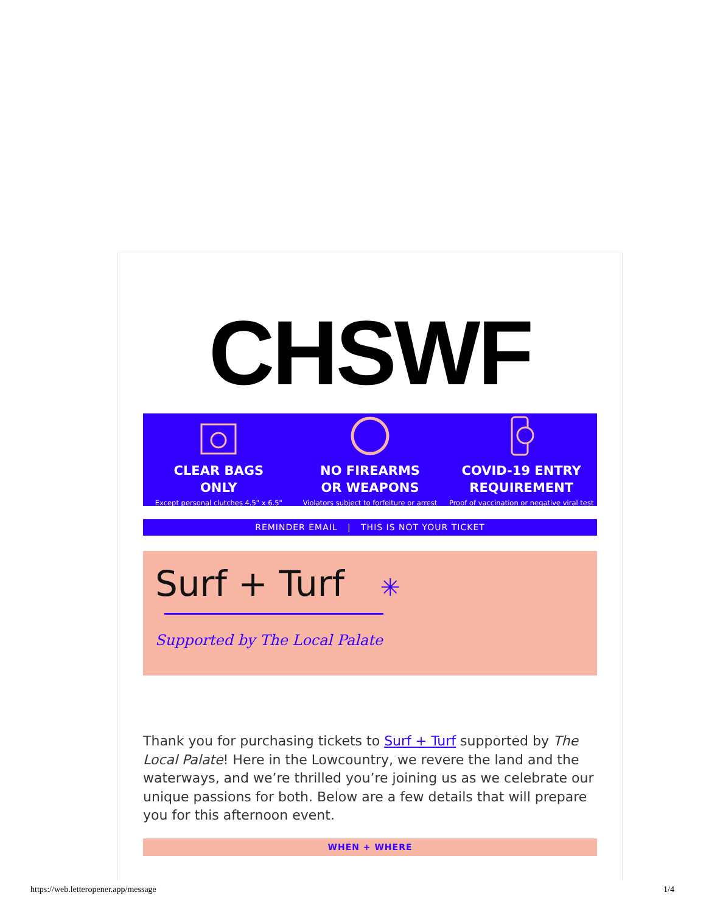CHSWF
CLEAR BAGS
ONLY
Except personal clutches 4.5" x 6.5"
NO FIREARMS
OR WEAPONS
Violators subject to forfeiture or arrest
COVID-19 ENTRY
REQUIREMENT
Proof of vaccination or negative viral test
REMINDER EMAIL | THIS IS NOT YOUR TICKET
Surf + Turf ✳
Supported by The Local Palate
Thank you for purchasing tickets to Surf + Turf supported by The Local Palate! Here in the Lowcountry, we revere the land and the waterways, and we’re thrilled you’re joining us as we celebrate our unique passions for both. Below are a few details that will prepare you for this afternoon event.
WHEN + WHERE
https://web.letteropener.app/message 1/4